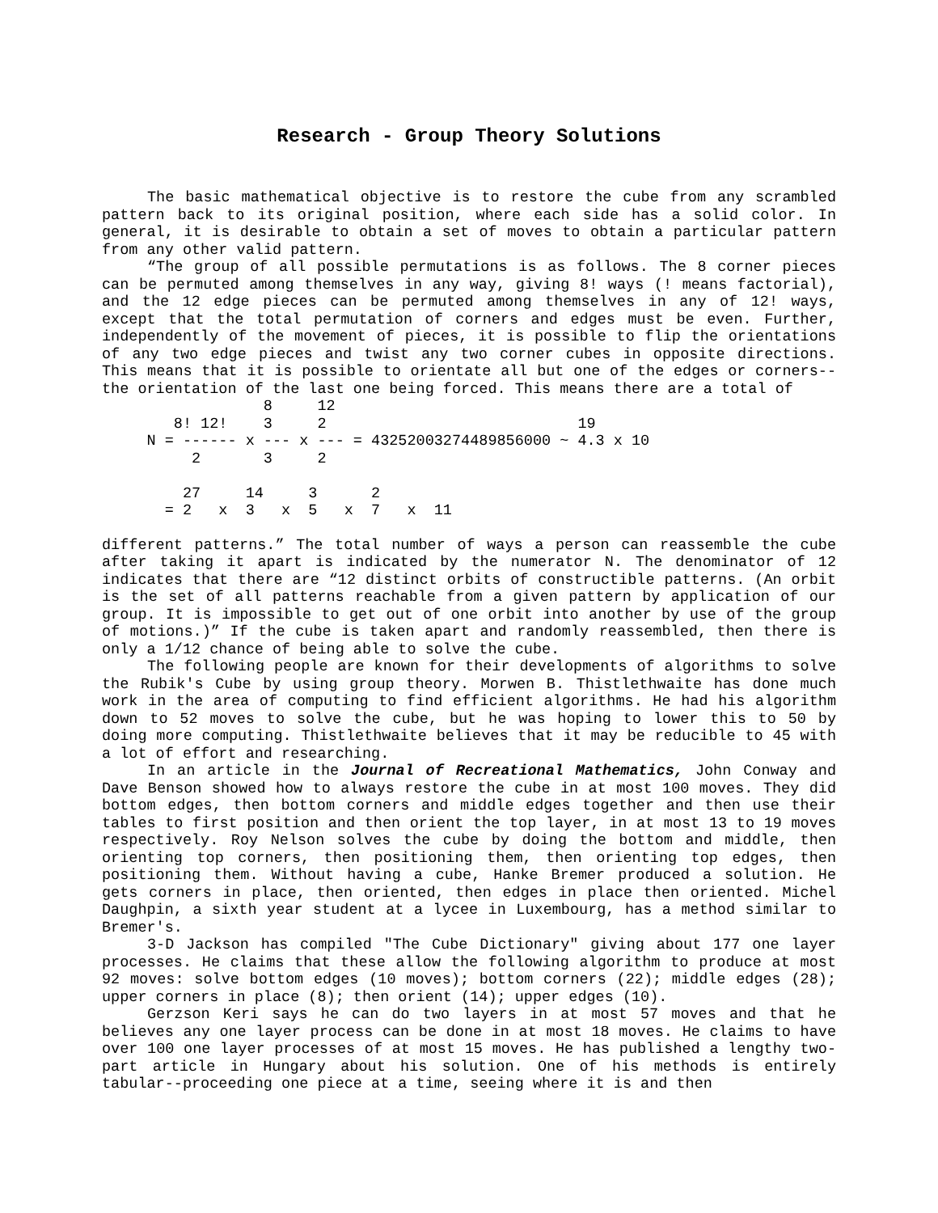Research - Group Theory Solutions
The basic mathematical objective is to restore the cube from any scrambled pattern back to its original position, where each side has a solid color. In general, it is desirable to obtain a set of moves to obtain a particular pattern from any other valid pattern.
“The group of all possible permutations is as follows. The 8 corner pieces can be permuted among themselves in any way, giving 8! ways (! means factorial), and the 12 edge pieces can be permuted among themselves in any of 12! ways, except that the total permutation of corners and edges must be even. Further, independently of the movement of pieces, it is possible to flip the orientations of any two edge pieces and twist any two corner cubes in opposite directions. This means that it is possible to orientate all but one of the edges or corners--the orientation of the last one being forced. This means there are a total of
                  8     12
        8! 12!    3     2                            19
     N = ------ x --- x --- = 43252003274489856000 ~ 4.3 x 10
          2       3     2

         27     14     3      2
       = 2   x  3   x  5   x  7   x  11
different patterns.” The total number of ways a person can reassemble the cube after taking it apart is indicated by the numerator N. The denominator of 12 indicates that there are “12 distinct orbits of constructible patterns. (An orbit is the set of all patterns reachable from a given pattern by application of our group. It is impossible to get out of one orbit into another by use of the group of motions.)” If the cube is taken apart and randomly reassembled, then there is only a 1/12 chance of being able to solve the cube.
The following people are known for their developments of algorithms to solve the Rubik's Cube by using group theory. Morwen B. Thistlethwaite has done much work in the area of computing to find efficient algorithms. He had his algorithm down to 52 moves to solve the cube, but he was hoping to lower this to 50 by doing more computing. Thistlethwaite believes that it may be reducible to 45 with a lot of effort and researching.
In an article in the Journal of Recreational Mathematics, John Conway and Dave Benson showed how to always restore the cube in at most 100 moves. They did bottom edges, then bottom corners and middle edges together and then use their tables to first position and then orient the top layer, in at most 13 to 19 moves respectively. Roy Nelson solves the cube by doing the bottom and middle, then orienting top corners, then positioning them, then orienting top edges, then positioning them. Without having a cube, Hanke Bremer produced a solution. He gets corners in place, then oriented, then edges in place then oriented. Michel Daughpin, a sixth year student at a lycee in Luxembourg, has a method similar to Bremer's.
3-D Jackson has compiled "The Cube Dictionary" giving about 177 one layer processes. He claims that these allow the following algorithm to produce at most 92 moves: solve bottom edges (10 moves); bottom corners (22); middle edges (28); upper corners in place (8); then orient (14); upper edges (10).
Gerzson Keri says he can do two layers in at most 57 moves and that he believes any one layer process can be done in at most 18 moves. He claims to have over 100 one layer processes of at most 15 moves. He has published a lengthy two-part article in Hungary about his solution. One of his methods is entirely tabular--proceeding one piece at a time, seeing where it is and then